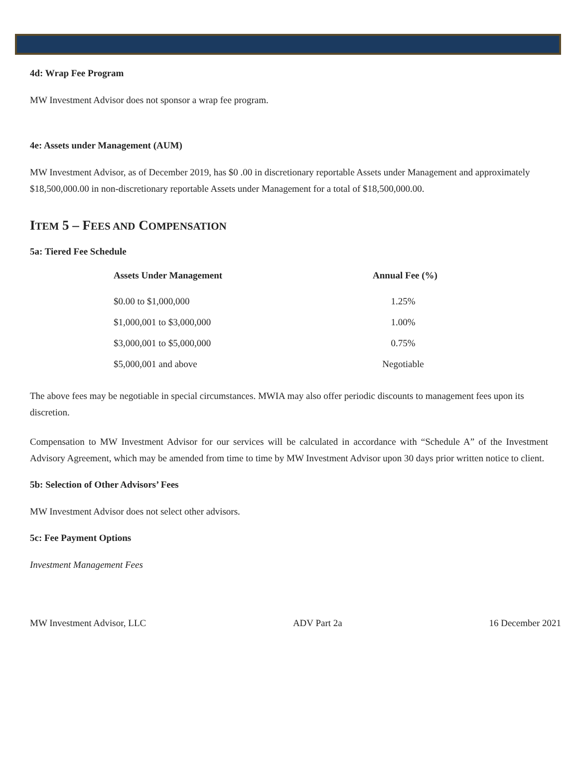4d: Wrap Fee Program
MW Investment Advisor does not sponsor a wrap fee program.
4e: Assets under Management (AUM)
MW Investment Advisor, as of December 2019, has $0 .00 in discretionary reportable Assets under Management and approximately $18,500,000.00 in non-discretionary reportable Assets under Management for a total of $18,500,000.00.
ITEM 5 – FEES AND COMPENSATION
5a: Tiered Fee Schedule
| Assets Under Management | Annual Fee (%) |
| --- | --- |
| $0.00 to $1,000,000 | 1.25% |
| $1,000,001 to $3,000,000 | 1.00% |
| $3,000,001 to $5,000,000 | 0.75% |
| $5,000,001 and above | Negotiable |
The above fees may be negotiable in special circumstances. MWIA may also offer periodic discounts to management fees upon its discretion.
Compensation to MW Investment Advisor for our services will be calculated in accordance with “Schedule A” of the Investment Advisory Agreement, which may be amended from time to time by MW Investment Advisor upon 30 days prior written notice to client.
5b: Selection of Other Advisors’ Fees
MW Investment Advisor does not select other advisors.
5c: Fee Payment Options
Investment Management Fees
MW Investment Advisor, LLC ADV Part 2a 16 December 2021